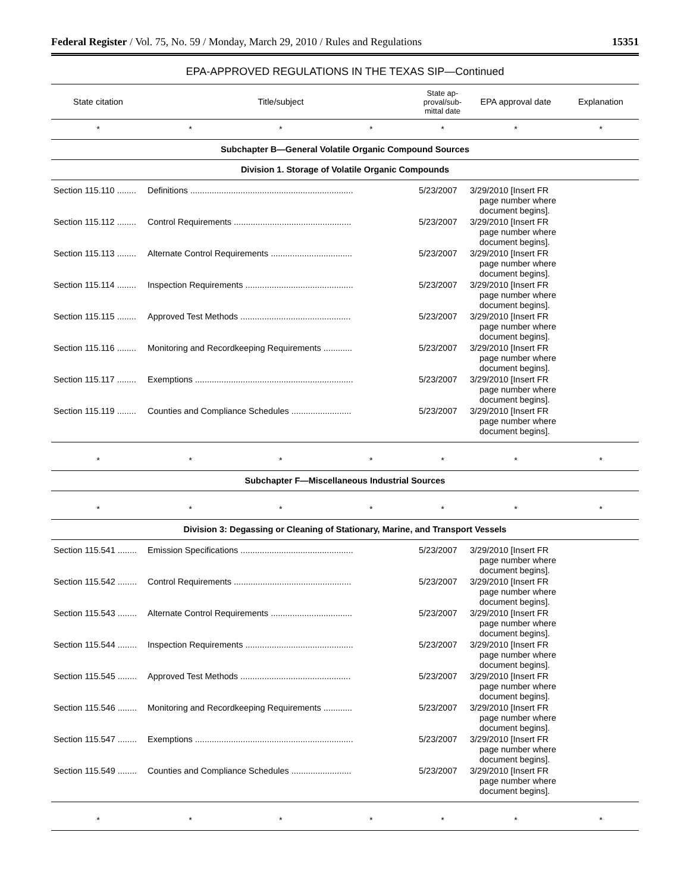Federal Register / Vol. 75, No. 59 / Monday, March 29, 2010 / Rules and Regulations 15351
EPA-APPROVED REGULATIONS IN THE TEXAS SIP—Continued
| State citation | Title/subject | | | State ap- proval/sub- mittal date | EPA approval date | Explanation |
| --- | --- | --- | --- | --- | --- | --- |
| * | * | * | * | * | * | * |
| Subchapter B—General Volatile Organic Compound Sources | | | | | | |
| Division 1. Storage of Volatile Organic Compounds | | | | | | |
| Section 115.110 ........ | Definitions .................................................................... | | | 5/23/2007 | 3/29/2010 [Insert FR page number where document begins]. | |
| Section 115.112 ........ | Control Requirements ................................................. | | | 5/23/2007 | 3/29/2010 [Insert FR page number where document begins]. | |
| Section 115.113 ........ | Alternate Control Requirements .................................. | | | 5/23/2007 | 3/29/2010 [Insert FR page number where document begins]. | |
| Section 115.114 ........ | Inspection Requirements ............................................. | | | 5/23/2007 | 3/29/2010 [Insert FR page number where document begins]. | |
| Section 115.115 ........ | Approved Test Methods .............................................. | | | 5/23/2007 | 3/29/2010 [Insert FR page number where document begins]. | |
| Section 115.116 ........ | Monitoring and Recordkeeping Requirements ............ | | | 5/23/2007 | 3/29/2010 [Insert FR page number where document begins]. | |
| Section 115.117 ........ | Exemptions .................................................................. | | | 5/23/2007 | 3/29/2010 [Insert FR page number where document begins]. | |
| Section 115.119 ........ | Counties and Compliance Schedules ......................... | | | 5/23/2007 | 3/29/2010 [Insert FR page number where document begins]. | |
| * | * | * | * | * | * | * |
| Subchapter F—Miscellaneous Industrial Sources | | | | | | |
| * | * | * | * | * | * | * |
| Division 3: Degassing or Cleaning of Stationary, Marine, and Transport Vessels | | | | | | |
| Section 115.541 ........ | Emission Specifications ............................................... | | | 5/23/2007 | 3/29/2010 [Insert FR page number where document begins]. | |
| Section 115.542 ........ | Control Requirements ................................................. | | | 5/23/2007 | 3/29/2010 [Insert FR page number where document begins]. | |
| Section 115.543 ........ | Alternate Control Requirements .................................. | | | 5/23/2007 | 3/29/2010 [Insert FR page number where document begins]. | |
| Section 115.544 ........ | Inspection Requirements ............................................. | | | 5/23/2007 | 3/29/2010 [Insert FR page number where document begins]. | |
| Section 115.545 ........ | Approved Test Methods .............................................. | | | 5/23/2007 | 3/29/2010 [Insert FR page number where document begins]. | |
| Section 115.546 ........ | Monitoring and Recordkeeping Requirements ............ | | | 5/23/2007 | 3/29/2010 [Insert FR page number where document begins]. | |
| Section 115.547 ........ | Exemptions .................................................................. | | | 5/23/2007 | 3/29/2010 [Insert FR page number where document begins]. | |
| Section 115.549 ........ | Counties and Compliance Schedules ......................... | | | 5/23/2007 | 3/29/2010 [Insert FR page number where document begins]. | |
| * | * | * | * | * | * | * |